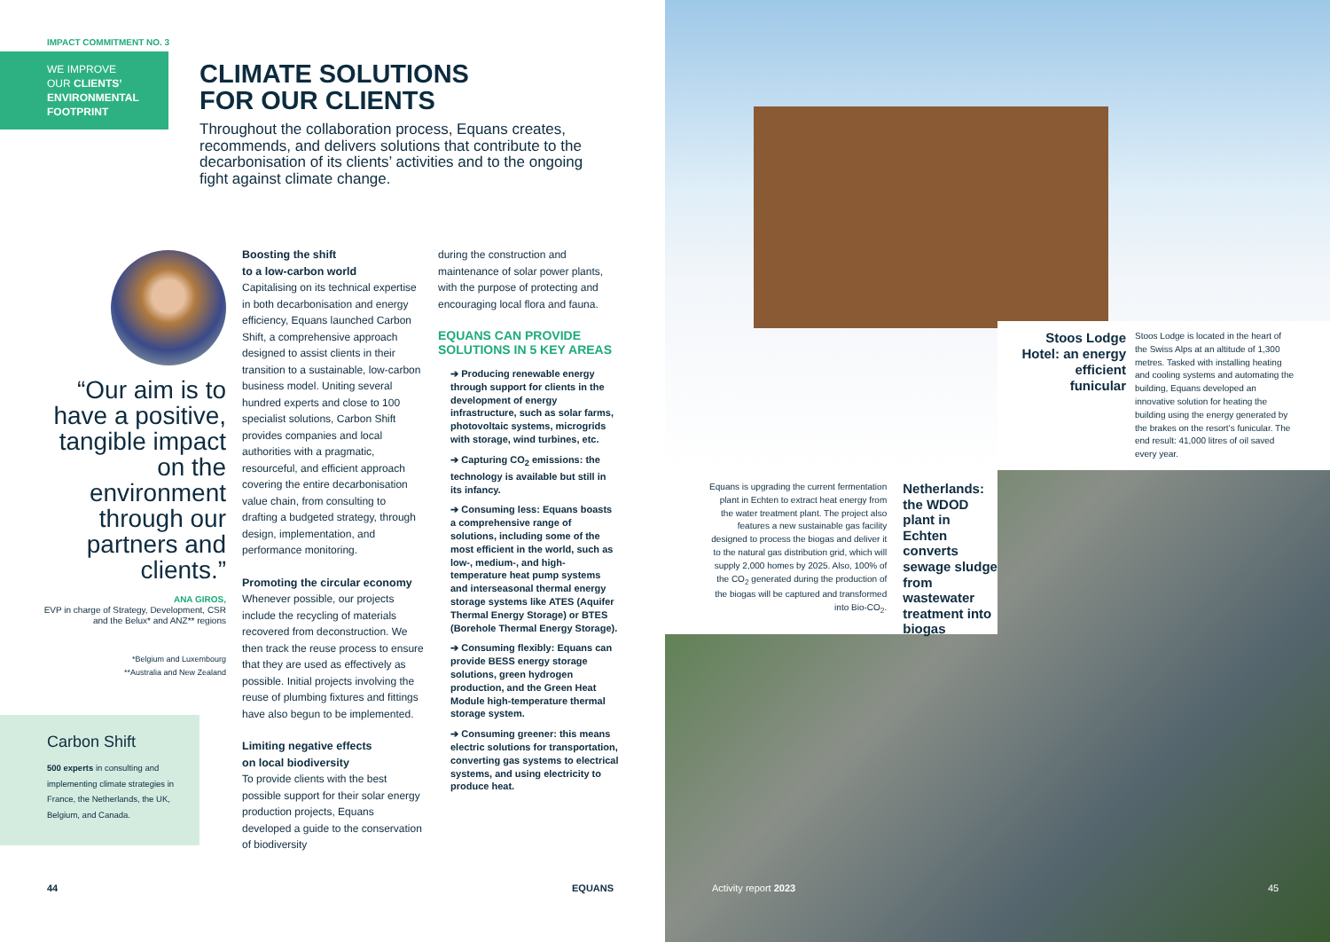IMPACT COMMITMENT NO. 3
WE IMPROVE
OUR CLIENTS’
ENVIRONMENTAL
FOOTPRINT
CLIMATE SOLUTIONS
FOR OUR CLIENTS
Throughout the collaboration process, Equans creates, recommends, and delivers solutions that contribute to the decarbonisation of its clients’ activities and to the ongoing fight against climate change.
“Our aim is to have a positive, tangible impact on the environment through our partners and clients.”
ANA GIROS,
EVP in charge of Strategy, Development, CSR and the Belux* and ANZ** regions
*Belgium and Luxembourg
**Australia and New Zealand
Carbon Shift
500 experts in consulting and implementing climate strategies in France, the Netherlands, the UK, Belgium, and Canada.
Boosting the shift
to a low-carbon world
Capitalising on its technical expertise in both decarbonisation and energy efficiency, Equans launched Carbon Shift, a comprehensive approach designed to assist clients in their transition to a sustainable, low-carbon business model. Uniting several hundred experts and close to 100 specialist solutions, Carbon Shift provides companies and local authorities with a pragmatic, resourceful, and efficient approach covering the entire decarbonisation value chain, from consulting to drafting a budgeted strategy, through design, implementation, and performance monitoring.
Promoting the circular economy
Whenever possible, our projects include the recycling of materials recovered from deconstruction. We then track the reuse process to ensure that they are used as effectively as possible. Initial projects involving the reuse of plumbing fixtures and fittings have also begun to be implemented.
Limiting negative effects
on local biodiversity
To provide clients with the best possible support for their solar energy production projects, Equans developed a guide to the conservation of biodiversity
during the construction and maintenance of solar power plants, with the purpose of protecting and encouraging local flora and fauna.
EQUANS CAN PROVIDE SOLUTIONS IN 5 KEY AREAS
➔ Producing renewable energy through support for clients in the development of energy infrastructure, such as solar farms, photovoltaic systems, microgrids with storage, wind turbines, etc.
➔ Capturing CO<sub>2</sub> emissions: the technology is available but still in its infancy.
➔ Consuming less: Equans boasts a comprehensive range of solutions, including some of the most efficient in the world, such as low-, medium-, and high-temperature heat pump systems and interseasonal thermal energy storage systems like ATES (Aquifer Thermal Energy Storage) or BTES (Borehole Thermal Energy Storage).
➔ Consuming flexibly: Equans can provide BESS energy storage solutions, green hydrogen production, and the Green Heat Module high-temperature thermal storage system.
➔ Consuming greener: this means electric solutions for transportation, converting gas systems to electrical systems, and using electricity to produce heat.
44 EQUANS
Stoos Lodge Hotel: an energy efficient funicular
Stoos Lodge is located in the heart of the Swiss Alps at an altitude of 1,300 metres. Tasked with installing heating and cooling systems and automating the building, Equans developed an innovative solution for heating the building using the energy generated by the brakes on the resort’s funicular. The end result: 41,000 litres of oil saved every year.
Equans is upgrading the current fermentation plant in Echten to extract heat energy from the water treatment plant. The project also features a new sustainable gas facility designed to process the biogas and deliver it to the natural gas distribution grid, which will supply 2,000 homes by 2025. Also, 100% of the CO<sub>2</sub> generated during the production of the biogas will be captured and transformed into Bio-CO<sub>2</sub>.
Netherlands: the WDOD plant in Echten converts sewage sludge from wastewater treatment into biogas
Activity report 2023 45